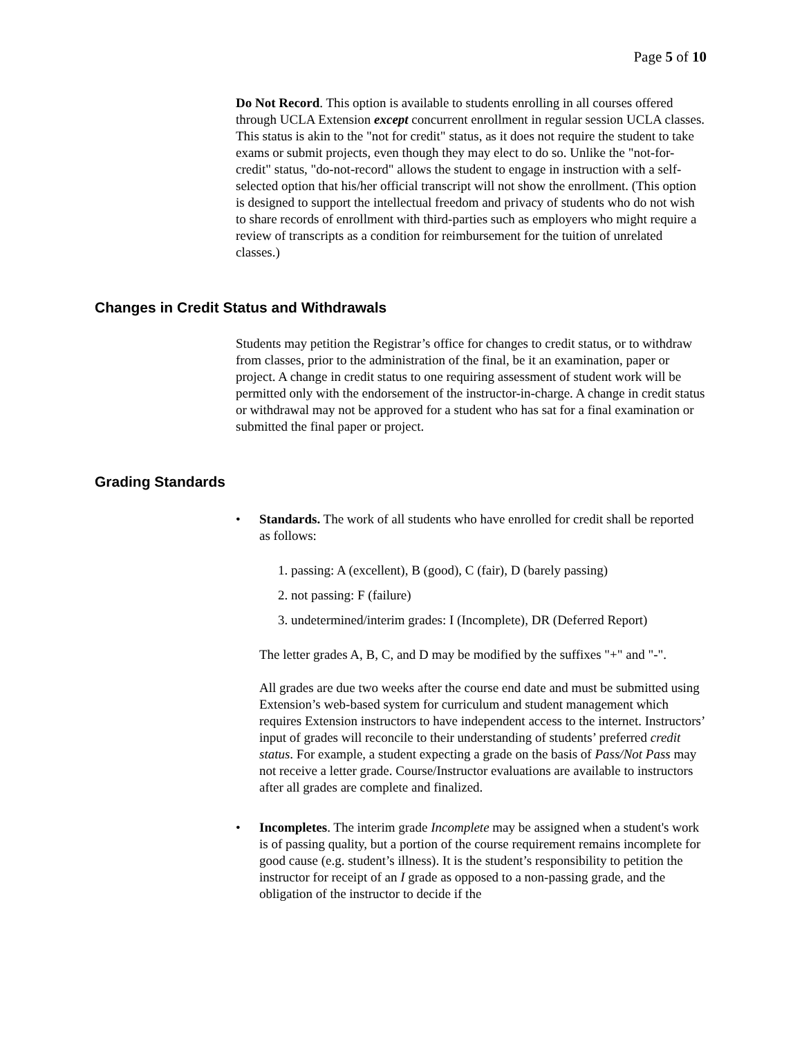Page 5 of 10
Do Not Record. This option is available to students enrolling in all courses offered through UCLA Extension except concurrent enrollment in regular session UCLA classes. This status is akin to the "not for credit" status, as it does not require the student to take exams or submit projects, even though they may elect to do so. Unlike the "not-for-credit" status, "do-not-record" allows the student to engage in instruction with a self-selected option that his/her official transcript will not show the enrollment. (This option is designed to support the intellectual freedom and privacy of students who do not wish to share records of enrollment with third-parties such as employers who might require a review of transcripts as a condition for reimbursement for the tuition of unrelated classes.)
Changes in Credit Status and Withdrawals
Students may petition the Registrar’s office for changes to credit status, or to withdraw from classes, prior to the administration of the final, be it an examination, paper or project. A change in credit status to one requiring assessment of student work will be permitted only with the endorsement of the instructor-in-charge. A change in credit status or withdrawal may not be approved for a student who has sat for a final examination or submitted the final paper or project.
Grading Standards
• Standards. The work of all students who have enrolled for credit shall be reported as follows:
1. passing: A (excellent), B (good), C (fair), D (barely passing)
2. not passing: F (failure)
3. undetermined/interim grades: I (Incomplete), DR (Deferred Report)
The letter grades A, B, C, and D may be modified by the suffixes "+" and "-".
All grades are due two weeks after the course end date and must be submitted using Extension’s web-based system for curriculum and student management which requires Extension instructors to have independent access to the internet. Instructors’ input of grades will reconcile to their understanding of students’ preferred credit status. For example, a student expecting a grade on the basis of Pass/Not Pass may not receive a letter grade. Course/Instructor evaluations are available to instructors after all grades are complete and finalized.
• Incompletes. The interim grade Incomplete may be assigned when a student's work is of passing quality, but a portion of the course requirement remains incomplete for good cause (e.g. student’s illness). It is the student’s responsibility to petition the instructor for receipt of an I grade as opposed to a non-passing grade, and the obligation of the instructor to decide if the